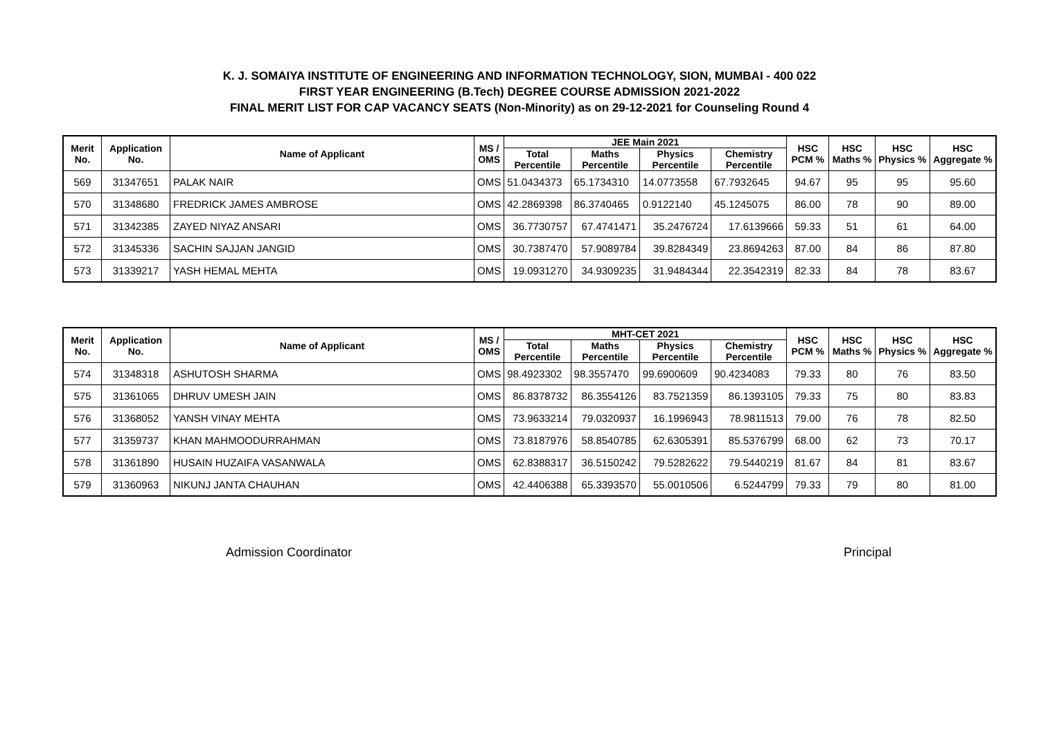K. J. SOMAIYA INSTITUTE OF ENGINEERING AND INFORMATION TECHNOLOGY, SION, MUMBAI - 400 022
FIRST YEAR ENGINEERING (B.Tech) DEGREE COURSE ADMISSION 2021-2022
FINAL MERIT LIST FOR CAP VACANCY SEATS (Non-Minority) as on 29-12-2021 for Counseling Round 4
| Merit No. | Application No. | Name of Applicant | MS / OMS | JEE Main 2021 | | | | HSC PCM % | HSC Maths % | HSC Physics % | HSC Aggregate % |
| --- | --- | --- | --- | --- | --- | --- | --- | --- | --- | --- | --- |
| | | | | Total Percentile | Maths Percentile | Physics Percentile | Chemistry Percentile | | | | |
| 569 | 31347651 | PALAK NAIR | OMS | 51.0434373 | 65.1734310 | 14.0773558 | 67.7932645 | 94.67 | 95 | 95 | 95.60 |
| 570 | 31348680 | FREDRICK JAMES AMBROSE | OMS | 42.2869398 | 86.3740465 | 0.9122140 | 45.1245075 | 86.00 | 78 | 90 | 89.00 |
| 571 | 31342385 | ZAYED NIYAZ ANSARI | OMS | 36.7730757 | 67.4741471 | 35.2476724 | 17.6139666 | 59.33 | 51 | 61 | 64.00 |
| 572 | 31345336 | SACHIN SAJJAN JANGID | OMS | 30.7387470 | 57.9089784 | 39.8284349 | 23.8694263 | 87.00 | 84 | 86 | 87.80 |
| 573 | 31339217 | YASH HEMAL MEHTA | OMS | 19.0931270 | 34.9309235 | 31.9484344 | 22.3542319 | 82.33 | 84 | 78 | 83.67 |
| Merit No. | Application No. | Name of Applicant | MS / OMS | MHT-CET 2021 | | | | HSC PCM % | HSC Maths % | HSC Physics % | HSC Aggregate % |
| --- | --- | --- | --- | --- | --- | --- | --- | --- | --- | --- | --- |
| | | | | Total Percentile | Maths Percentile | Physics Percentile | Chemistry Percentile | | | | |
| 574 | 31348318 | ASHUTOSH SHARMA | OMS | 98.4923302 | 98.3557470 | 99.6900609 | 90.4234083 | 79.33 | 80 | 76 | 83.50 |
| 575 | 31361065 | DHRUV UMESH JAIN | OMS | 86.8378732 | 86.3554126 | 83.7521359 | 86.1393105 | 79.33 | 75 | 80 | 83.83 |
| 576 | 31368052 | YANSH VINAY MEHTA | OMS | 73.9633214 | 79.0320937 | 16.1996943 | 78.9811513 | 79.00 | 76 | 78 | 82.50 |
| 577 | 31359737 | KHAN MAHMOODURRAHMAN | OMS | 73.8187976 | 58.8540785 | 62.6305391 | 85.5376799 | 68.00 | 62 | 73 | 70.17 |
| 578 | 31361890 | HUSAIN HUZAIFA VASANWALA | OMS | 62.8388317 | 36.5150242 | 79.5282622 | 79.5440219 | 81.67 | 84 | 81 | 83.67 |
| 579 | 31360963 | NIKUNJ JANTA CHAUHAN | OMS | 42.4406388 | 65.3393570 | 55.0010506 | 6.5244799 | 79.33 | 79 | 80 | 81.00 |
Admission Coordinator Principal